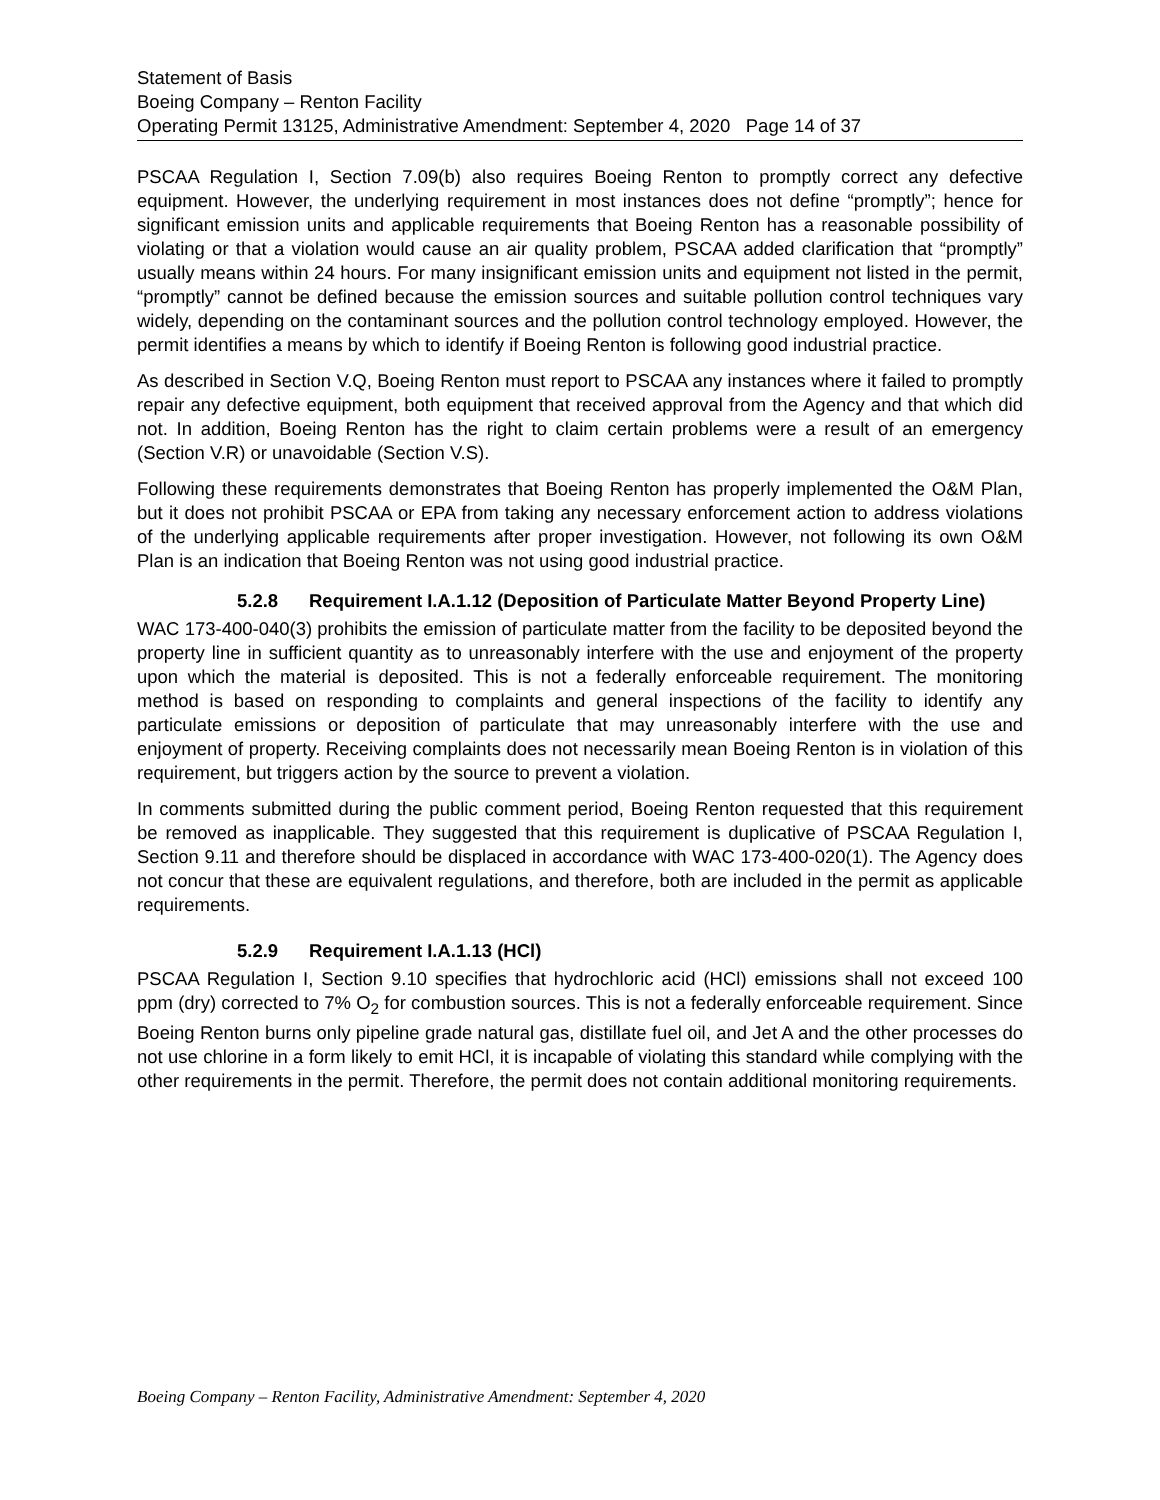Statement of Basis
Boeing Company – Renton Facility
Operating Permit 13125, Administrative Amendment: September 4, 2020 Page 14 of 37
PSCAA Regulation I, Section 7.09(b) also requires Boeing Renton to promptly correct any defective equipment. However, the underlying requirement in most instances does not define “promptly”; hence for significant emission units and applicable requirements that Boeing Renton has a reasonable possibility of violating or that a violation would cause an air quality problem, PSCAA added clarification that “promptly” usually means within 24 hours. For many insignificant emission units and equipment not listed in the permit, “promptly” cannot be defined because the emission sources and suitable pollution control techniques vary widely, depending on the contaminant sources and the pollution control technology employed. However, the permit identifies a means by which to identify if Boeing Renton is following good industrial practice.
As described in Section V.Q, Boeing Renton must report to PSCAA any instances where it failed to promptly repair any defective equipment, both equipment that received approval from the Agency and that which did not. In addition, Boeing Renton has the right to claim certain problems were a result of an emergency (Section V.R) or unavoidable (Section V.S).
Following these requirements demonstrates that Boeing Renton has properly implemented the O&M Plan, but it does not prohibit PSCAA or EPA from taking any necessary enforcement action to address violations of the underlying applicable requirements after proper investigation. However, not following its own O&M Plan is an indication that Boeing Renton was not using good industrial practice.
5.2.8 Requirement I.A.1.12 (Deposition of Particulate Matter Beyond Property Line)
WAC 173-400-040(3) prohibits the emission of particulate matter from the facility to be deposited beyond the property line in sufficient quantity as to unreasonably interfere with the use and enjoyment of the property upon which the material is deposited. This is not a federally enforceable requirement. The monitoring method is based on responding to complaints and general inspections of the facility to identify any particulate emissions or deposition of particulate that may unreasonably interfere with the use and enjoyment of property. Receiving complaints does not necessarily mean Boeing Renton is in violation of this requirement, but triggers action by the source to prevent a violation.
In comments submitted during the public comment period, Boeing Renton requested that this requirement be removed as inapplicable. They suggested that this requirement is duplicative of PSCAA Regulation I, Section 9.11 and therefore should be displaced in accordance with WAC 173-400-020(1). The Agency does not concur that these are equivalent regulations, and therefore, both are included in the permit as applicable requirements.
5.2.9 Requirement I.A.1.13 (HCl)
PSCAA Regulation I, Section 9.10 specifies that hydrochloric acid (HCl) emissions shall not exceed 100 ppm (dry) corrected to 7% O<sub>2</sub> for combustion sources. This is not a federally enforceable requirement. Since Boeing Renton burns only pipeline grade natural gas, distillate fuel oil, and Jet A and the other processes do not use chlorine in a form likely to emit HCl, it is incapable of violating this standard while complying with the other requirements in the permit. Therefore, the permit does not contain additional monitoring requirements.
Boeing Company – Renton Facility, Administrative Amendment: September 4, 2020